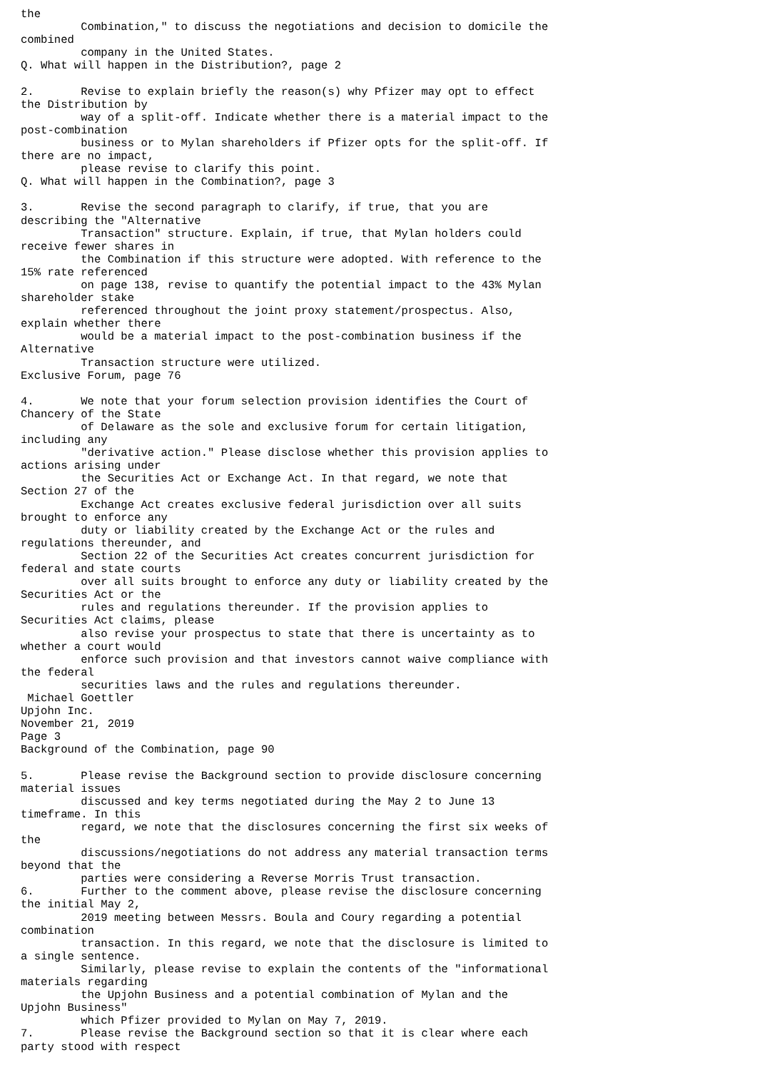the
         Combination," to discuss the negotiations and decision to domicile the
combined
         company in the United States.
Q. What will happen in the Distribution?, page 2

2.       Revise to explain briefly the reason(s) why Pfizer may opt to effect
the Distribution by
         way of a split-off. Indicate whether there is a material impact to the
post-combination
         business or to Mylan shareholders if Pfizer opts for the split-off. If
there are no impact,
         please revise to clarify this point.
Q. What will happen in the Combination?, page 3

3.       Revise the second paragraph to clarify, if true, that you are
describing the "Alternative
         Transaction" structure. Explain, if true, that Mylan holders could
receive fewer shares in
         the Combination if this structure were adopted. With reference to the
15% rate referenced
         on page 138, revise to quantify the potential impact to the 43% Mylan
shareholder stake
         referenced throughout the joint proxy statement/prospectus. Also,
explain whether there
         would be a material impact to the post-combination business if the
Alternative
         Transaction structure were utilized.
Exclusive Forum, page 76

4.       We note that your forum selection provision identifies the Court of
Chancery of the State
         of Delaware as the sole and exclusive forum for certain litigation,
including any
         "derivative action." Please disclose whether this provision applies to
actions arising under
         the Securities Act or Exchange Act. In that regard, we note that
Section 27 of the
         Exchange Act creates exclusive federal jurisdiction over all suits
brought to enforce any
         duty or liability created by the Exchange Act or the rules and
regulations thereunder, and
         Section 22 of the Securities Act creates concurrent jurisdiction for
federal and state courts
         over all suits brought to enforce any duty or liability created by the
Securities Act or the
         rules and regulations thereunder. If the provision applies to
Securities Act claims, please
         also revise your prospectus to state that there is uncertainty as to
whether a court would
         enforce such provision and that investors cannot waive compliance with
the federal
         securities laws and the rules and regulations thereunder.
 Michael Goettler
Upjohn Inc.
November 21, 2019
Page 3
Background of the Combination, page 90

5.       Please revise the Background section to provide disclosure concerning
material issues
         discussed and key terms negotiated during the May 2 to June 13
timeframe. In this
         regard, we note that the disclosures concerning the first six weeks of
the
         discussions/negotiations do not address any material transaction terms
beyond that the
         parties were considering a Reverse Morris Trust transaction.
6.       Further to the comment above, please revise the disclosure concerning
the initial May 2,
         2019 meeting between Messrs. Boula and Coury regarding a potential
combination
         transaction. In this regard, we note that the disclosure is limited to
a single sentence.
         Similarly, please revise to explain the contents of the "informational
materials regarding
         the Upjohn Business and a potential combination of Mylan and the
Upjohn Business"
         which Pfizer provided to Mylan on May 7, 2019.
7.       Please revise the Background section so that it is clear where each
party stood with respect